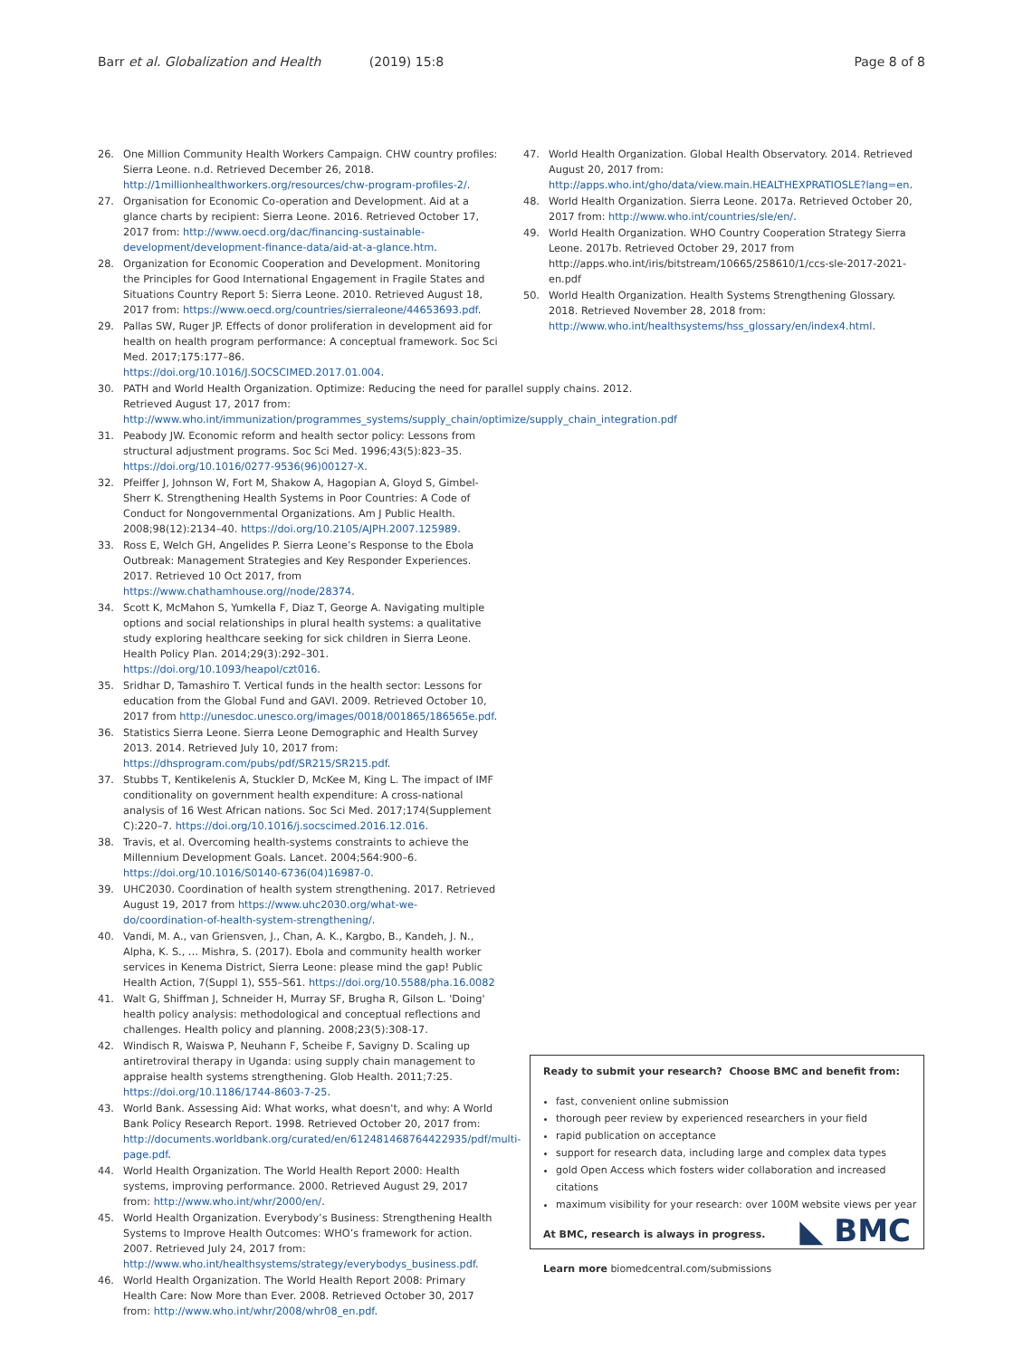Barr et al. Globalization and Health (2019) 15:8 Page 8 of 8
26. One Million Community Health Workers Campaign. CHW country profiles: Sierra Leone. n.d. Retrieved December 26, 2018. http://1millionhealthworkers.org/resources/chw-program-profiles-2/.
27. Organisation for Economic Co-operation and Development. Aid at a glance charts by recipient: Sierra Leone. 2016. Retrieved October 17, 2017 from: http://www.oecd.org/dac/financing-sustainable-development/development-finance-data/aid-at-a-glance.htm.
28. Organization for Economic Cooperation and Development. Monitoring the Principles for Good International Engagement in Fragile States and Situations Country Report 5: Sierra Leone. 2010. Retrieved August 18, 2017 from: https://www.oecd.org/countries/sierraleone/44653693.pdf.
29. Pallas SW, Ruger JP. Effects of donor proliferation in development aid for health on health program performance: A conceptual framework. Soc Sci Med. 2017;175:177–86. https://doi.org/10.1016/J.SOCSCIMED.2017.01.004.
30. PATH and World Health Organization. Optimize: Reducing the need for parallel supply chains. 2012. Retrieved August 17, 2017 from: http://www.who.int/immunization/programmes_systems/supply_chain/optimize/supply_chain_integration.pdf
31. Peabody JW. Economic reform and health sector policy: Lessons from structural adjustment programs. Soc Sci Med. 1996;43(5):823–35. https://doi.org/10.1016/0277-9536(96)00127-X.
32. Pfeiffer J, Johnson W, Fort M, Shakow A, Hagopian A, Gloyd S, Gimbel-Sherr K. Strengthening Health Systems in Poor Countries: A Code of Conduct for Nongovernmental Organizations. Am J Public Health. 2008;98(12):2134–40. https://doi.org/10.2105/AJPH.2007.125989.
33. Ross E, Welch GH, Angelides P. Sierra Leone’s Response to the Ebola Outbreak: Management Strategies and Key Responder Experiences. 2017. Retrieved 10 Oct 2017, from https://www.chathamhouse.org//node/28374.
34. Scott K, McMahon S, Yumkella F, Diaz T, George A. Navigating multiple options and social relationships in plural health systems: a qualitative study exploring healthcare seeking for sick children in Sierra Leone. Health Policy Plan. 2014;29(3):292–301. https://doi.org/10.1093/heapol/czt016.
35. Sridhar D, Tamashiro T. Vertical funds in the health sector: Lessons for education from the Global Fund and GAVI. 2009. Retrieved October 10, 2017 from http://unesdoc.unesco.org/images/0018/001865/186565e.pdf.
36. Statistics Sierra Leone. Sierra Leone Demographic and Health Survey 2013. 2014. Retrieved July 10, 2017 from: https://dhsprogram.com/pubs/pdf/SR215/SR215.pdf.
37. Stubbs T, Kentikelenis A, Stuckler D, McKee M, King L. The impact of IMF conditionality on government health expenditure: A cross-national analysis of 16 West African nations. Soc Sci Med. 2017;174(Supplement C):220–7. https://doi.org/10.1016/j.socscimed.2016.12.016.
38. Travis, et al. Overcoming health-systems constraints to achieve the Millennium Development Goals. Lancet. 2004;564:900–6. https://doi.org/10.1016/S0140-6736(04)16987-0.
39. UHC2030. Coordination of health system strengthening. 2017. Retrieved August 19, 2017 from https://www.uhc2030.org/what-we-do/coordination-of-health-system-strengthening/.
40. Vandi, M. A., van Griensven, J., Chan, A. K., Kargbo, B., Kandeh, J. N., Alpha, K. S., … Mishra, S. (2017). Ebola and community health worker services in Kenema District, Sierra Leone: please mind the gap! Public Health Action, 7(Suppl 1), S55–S61. https://doi.org/10.5588/pha.16.0082
41. Walt G, Shiffman J, Schneider H, Murray SF, Brugha R, Gilson L. 'Doing' health policy analysis: methodological and conceptual reflections and challenges. Health policy and planning. 2008;23(5):308-17.
42. Windisch R, Waiswa P, Neuhann F, Scheibe F, Savigny D. Scaling up antiretroviral therapy in Uganda: using supply chain management to appraise health systems strengthening. Glob Health. 2011;7:25. https://doi.org/10.1186/1744-8603-7-25.
43. World Bank. Assessing Aid: What works, what doesn't, and why: A World Bank Policy Research Report. 1998. Retrieved October 20, 2017 from: http://documents.worldbank.org/curated/en/612481468764422935/pdf/multi-page.pdf.
44. World Health Organization. The World Health Report 2000: Health systems, improving performance. 2000. Retrieved August 29, 2017 from: http://www.who.int/whr/2000/en/.
45. World Health Organization. Everybody’s Business: Strengthening Health Systems to Improve Health Outcomes: WHO’s framework for action. 2007. Retrieved July 24, 2017 from: http://www.who.int/healthsystems/strategy/everybodys_business.pdf.
46. World Health Organization. The World Health Report 2008: Primary Health Care: Now More than Ever. 2008. Retrieved October 30, 2017 from: http://www.who.int/whr/2008/whr08_en.pdf.
47. World Health Organization. Global Health Observatory. 2014. Retrieved August 20, 2017 from: http://apps.who.int/gho/data/view.main.HEALTHEXPRATIOSLE?lang=en.
48. World Health Organization. Sierra Leone. 2017a. Retrieved October 20, 2017 from: http://www.who.int/countries/sle/en/.
49. World Health Organization. WHO Country Cooperation Strategy Sierra Leone. 2017b. Retrieved October 29, 2017 from http://apps.who.int/iris/bitstream/10665/258610/1/ccs-sle-2017-2021-en.pdf
50. World Health Organization. Health Systems Strengthening Glossary. 2018. Retrieved November 28, 2018 from: http://www.who.int/healthsystems/hss_glossary/en/index4.html.
Ready to submit your research? Choose BMC and benefit from:
fast, convenient online submission
thorough peer review by experienced researchers in your field
rapid publication on acceptance
support for research data, including large and complex data types
gold Open Access which fosters wider collaboration and increased citations
maximum visibility for your research: over 100M website views per year
At BMC, research is always in progress.
Learn more biomedcentral.com/submissions
◣ BMC